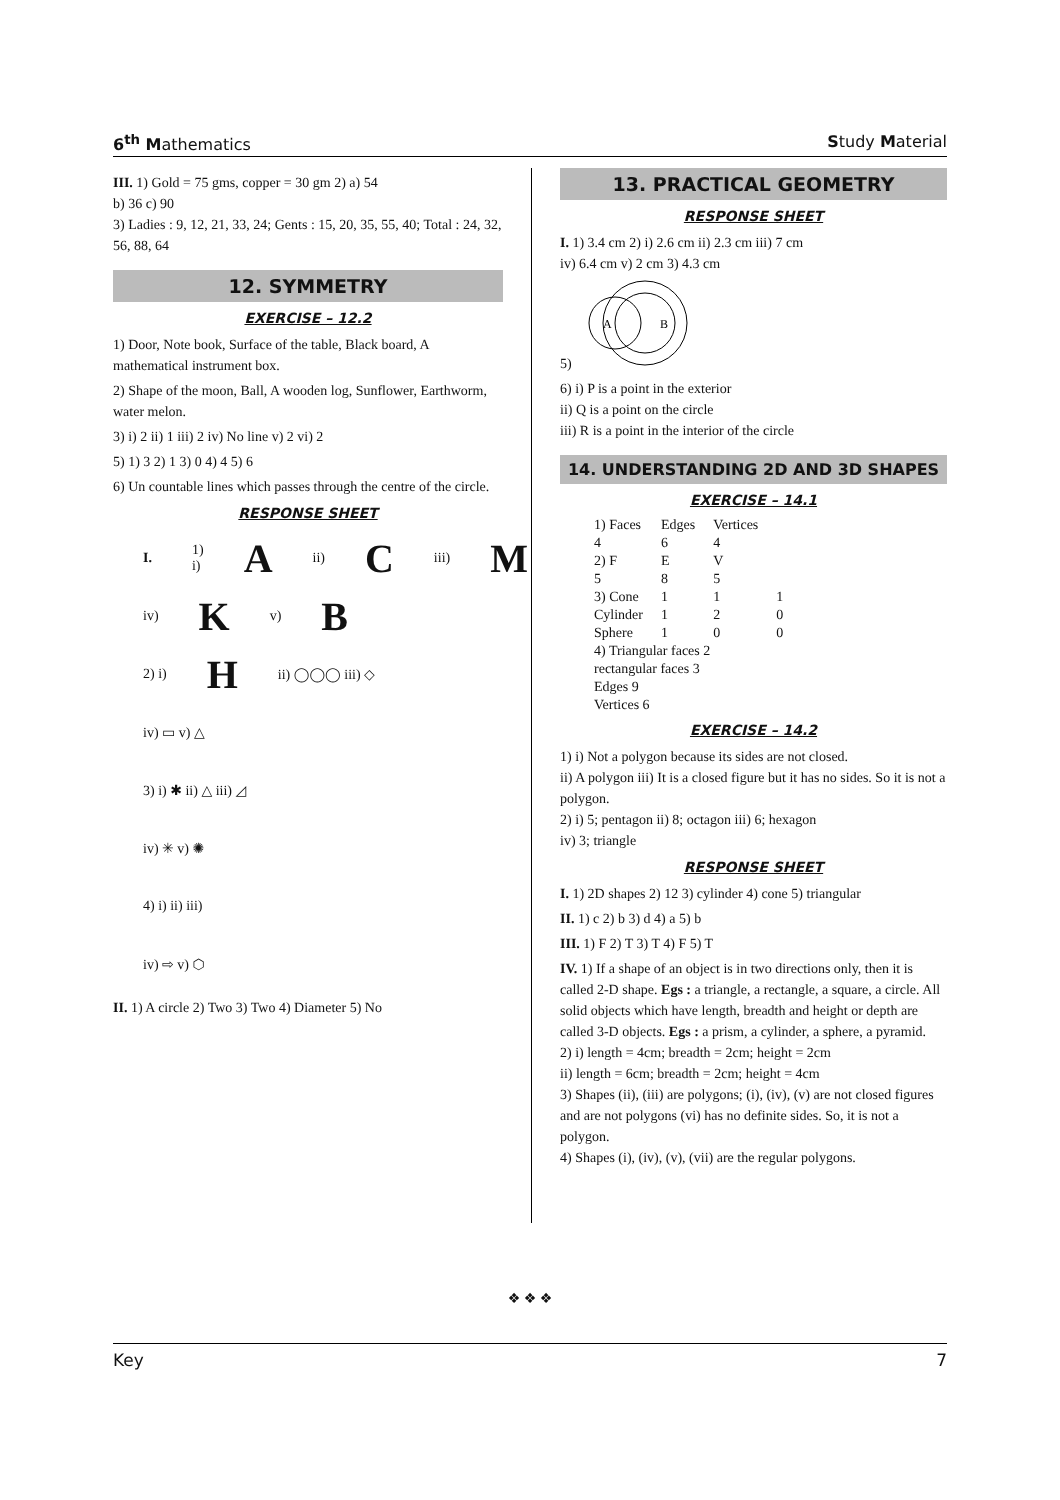6<sup>th</sup> Mathematics Study Material
III. 1) Gold = 75 gms, copper = 30 gm 2) a) 54
b) 36 c) 90
3) Ladies : 9, 12, 21, 33, 24; Gents : 15, 20, 35, 55, 40; Total : 24, 32, 56, 88, 64
12. SYMMETRY
EXERCISE – 12.2
1) Door, Note book, Surface of the table, Black board, A mathematical instrument box.
2) Shape of the moon, Ball, A wooden log, Sunflower, Earthworm, water melon.
3) i) 2 ii) 1 iii) 2 iv) No line v) 2 vi) 2
5) 1) 3 2) 1 3) 0 4) 4 5) 6
6) Un countable lines which passes through the centre of the circle.
RESPONSE SHEET
I. 1) i) A ii) C iii) M
iv) K v) B
2) i) H ii) ◯◯◯ iii) ◇
iv) ▭ v) △
3) i) ✱ ii) △ iii) ◿
iv) ✳ v) ✺
4) i) ii) iii)
iv) ⇨ v) ⬡
II. 1) A circle 2) Two 3) Two 4) Diameter 5) No
13. PRACTICAL GEOMETRY
RESPONSE SHEET
I. 1) 3.4 cm 2) i) 2.6 cm ii) 2.3 cm iii) 7 cm
iv) 6.4 cm v) 2 cm 3) 4.3 cm
5)
A
B
6) i) P is a point in the exterior
ii) Q is a point on the circle
iii) R is a point in the interior of the circle
14. UNDERSTANDING 2D AND 3D SHAPES
EXERCISE – 14.1
| 1) Faces | Edges | Vertices | |
| 4 | 6 | 4 | |
| 2) F | E | V | |
| 5 | 8 | 5 | |
| 3) Cone | 1 | 1 | 1 |
| Cylinder | 1 | 2 | 0 |
| Sphere | 1 | 0 | 0 |
| 4) Triangular faces 2 rectangular faces 3 Edges 9 Vertices 6 | | | |
EXERCISE – 14.2
1) i) Not a polygon because its sides are not closed.
ii) A polygon iii) It is a closed figure but it has no sides. So it is not a polygon.
2) i) 5; pentagon ii) 8; octagon iii) 6; hexagon
iv) 3; triangle
RESPONSE SHEET
I. 1) 2D shapes 2) 12 3) cylinder 4) cone 5) triangular
II. 1) c 2) b 3) d 4) a 5) b
III. 1) F 2) T 3) T 4) F 5) T
IV. 1) If a shape of an object is in two directions only, then it is called 2-D shape. Egs : a triangle, a rectangle, a square, a circle. All solid objects which have length, breadth and height or depth are called 3-D objects. Egs : a prism, a cylinder, a sphere, a pyramid.
2) i) length = 4cm; breadth = 2cm; height = 2cm
ii) length = 6cm; breadth = 2cm; height = 4cm
3) Shapes (ii), (iii) are polygons; (i), (iv), (v) are not closed figures and are not polygons (vi) has no definite sides. So, it is not a polygon.
4) Shapes (i), (iv), (v), (vii) are the regular polygons.
❖ ❖ ❖
Key 7